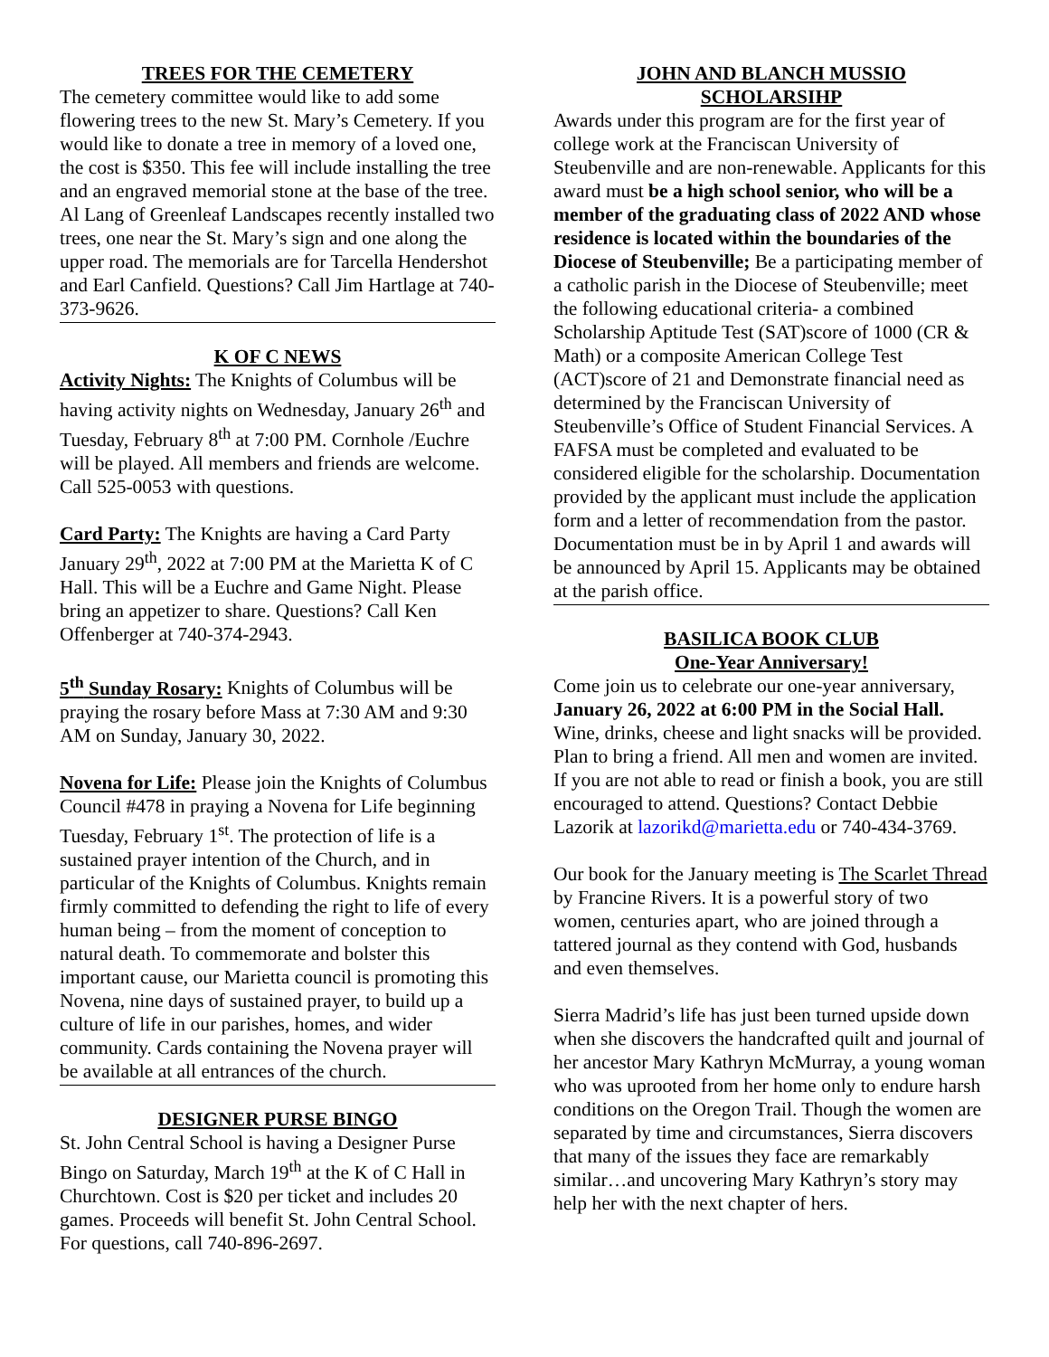TREES FOR THE CEMETERY
The cemetery committee would like to add some flowering trees to the new St. Mary’s Cemetery. If you would like to donate a tree in memory of a loved one, the cost is $350. This fee will include installing the tree and an engraved memorial stone at the base of the tree. Al Lang of Greenleaf Landscapes recently installed two trees, one near the St. Mary’s sign and one along the upper road. The memorials are for Tarcella Hendershot and Earl Canfield. Questions? Call Jim Hartlage at 740-373-9626.
K OF C NEWS
Activity Nights: The Knights of Columbus will be having activity nights on Wednesday, January 26<sup>th</sup> and Tuesday, February 8<sup>th</sup> at 7:00 PM. Cornhole /Euchre will be played. All members and friends are welcome. Call 525-0053 with questions.
Card Party: The Knights are having a Card Party January 29<sup>th</sup>, 2022 at 7:00 PM at the Marietta K of C Hall. This will be a Euchre and Game Night. Please bring an appetizer to share. Questions? Call Ken Offenberger at 740-374-2943.
5<sup>th</sup> Sunday Rosary: Knights of Columbus will be praying the rosary before Mass at 7:30 AM and 9:30 AM on Sunday, January 30, 2022.
Novena for Life: Please join the Knights of Columbus Council #478 in praying a Novena for Life beginning Tuesday, February 1<sup>st</sup>. The protection of life is a sustained prayer intention of the Church, and in particular of the Knights of Columbus. Knights remain firmly committed to defending the right to life of every human being – from the moment of conception to natural death. To commemorate and bolster this important cause, our Marietta council is promoting this Novena, nine days of sustained prayer, to build up a culture of life in our parishes, homes, and wider community. Cards containing the Novena prayer will be available at all entrances of the church.
DESIGNER PURSE BINGO
St. John Central School is having a Designer Purse Bingo on Saturday, March 19<sup>th</sup> at the K of C Hall in Churchtown. Cost is $20 per ticket and includes 20 games. Proceeds will benefit St. John Central School. For questions, call 740-896-2697.
JOHN AND BLANCH MUSSIO
SCHOLARSIHP
Awards under this program are for the first year of college work at the Franciscan University of Steubenville and are non-renewable. Applicants for this award must be a high school senior, who will be a member of the graduating class of 2022 AND whose residence is located within the boundaries of the Diocese of Steubenville; Be a participating member of a catholic parish in the Diocese of Steubenville; meet the following educational criteria- a combined Scholarship Aptitude Test (SAT)score of 1000 (CR & Math) or a composite American College Test (ACT)score of 21 and Demonstrate financial need as determined by the Franciscan University of Steubenville’s Office of Student Financial Services. A FAFSA must be completed and evaluated to be considered eligible for the scholarship. Documentation provided by the applicant must include the application form and a letter of recommendation from the pastor. Documentation must be in by April 1 and awards will be announced by April 15. Applicants may be obtained at the parish office.
BASILICA BOOK CLUB
One-Year Anniversary!
Come join us to celebrate our one-year anniversary, January 26, 2022 at 6:00 PM in the Social Hall. Wine, drinks, cheese and light snacks will be provided. Plan to bring a friend. All men and women are invited. If you are not able to read or finish a book, you are still encouraged to attend. Questions? Contact Debbie Lazorik at lazorikd@marietta.edu or 740-434-3769.
Our book for the January meeting is The Scarlet Thread by Francine Rivers. It is a powerful story of two women, centuries apart, who are joined through a tattered journal as they contend with God, husbands and even themselves.
Sierra Madrid’s life has just been turned upside down when she discovers the handcrafted quilt and journal of her ancestor Mary Kathryn McMurray, a young woman who was uprooted from her home only to endure harsh conditions on the Oregon Trail. Though the women are separated by time and circumstances, Sierra discovers that many of the issues they face are remarkably similar…and uncovering Mary Kathryn’s story may help her with the next chapter of hers.